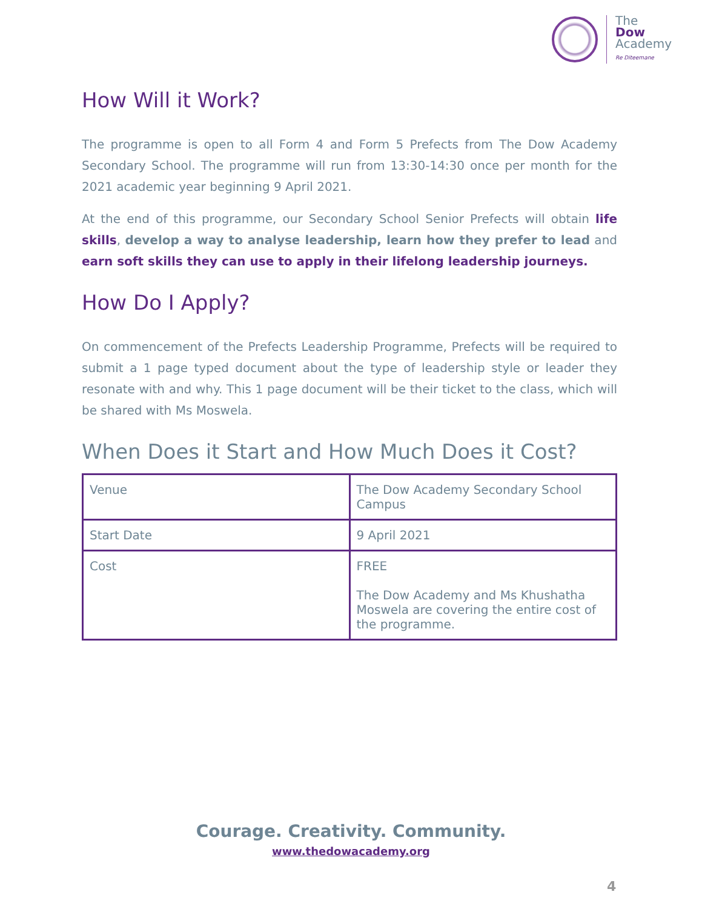The
Dow
Academy
Re Diteemane
How Will it Work?
The programme is open to all Form 4 and Form 5 Prefects from The Dow Academy Secondary School. The programme will run from 13:30-14:30 once per month for the 2021 academic year beginning 9 April 2021.
At the end of this programme, our Secondary School Senior Prefects will obtain life skills, develop a way to analyse leadership, learn how they prefer to lead and earn soft skills they can use to apply in their lifelong leadership journeys.
How Do I Apply?
On commencement of the Prefects Leadership Programme, Prefects will be required to submit a 1 page typed document about the type of leadership style or leader they resonate with and why. This 1 page document will be their ticket to the class, which will be shared with Ms Moswela.
When Does it Start and How Much Does it Cost?
| Venue | The Dow Academy Secondary School Campus |
| Start Date | 9 April 2021 |
| Cost | FREE The Dow Academy and Ms Khushatha Moswela are covering the entire cost of the programme. |
Courage. Creativity. Community.
www.thedowacademy.org
4